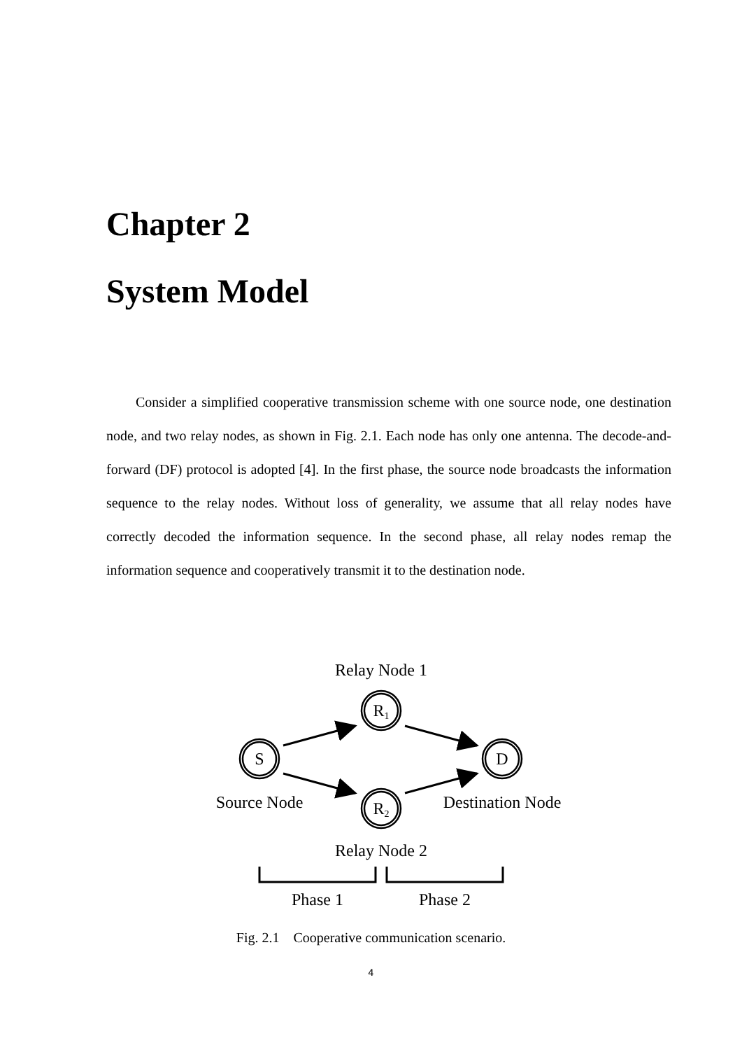Chapter 2
System Model
Consider a simplified cooperative transmission scheme with one source node, one destination node, and two relay nodes, as shown in Fig. 2.1. Each node has only one antenna. The decode-and-forward (DF) protocol is adopted [4]. In the first phase, the source node broadcasts the information sequence to the relay nodes. Without loss of generality, we assume that all relay nodes have correctly decoded the information sequence. In the second phase, all relay nodes remap the information sequence and cooperatively transmit it to the destination node.
Relay Node 1
R1
S
D
R2
Source Node
Destination Node
Relay Node 2
Phase 1
Phase 2
Fig. 2.1 Cooperative communication scenario.
4